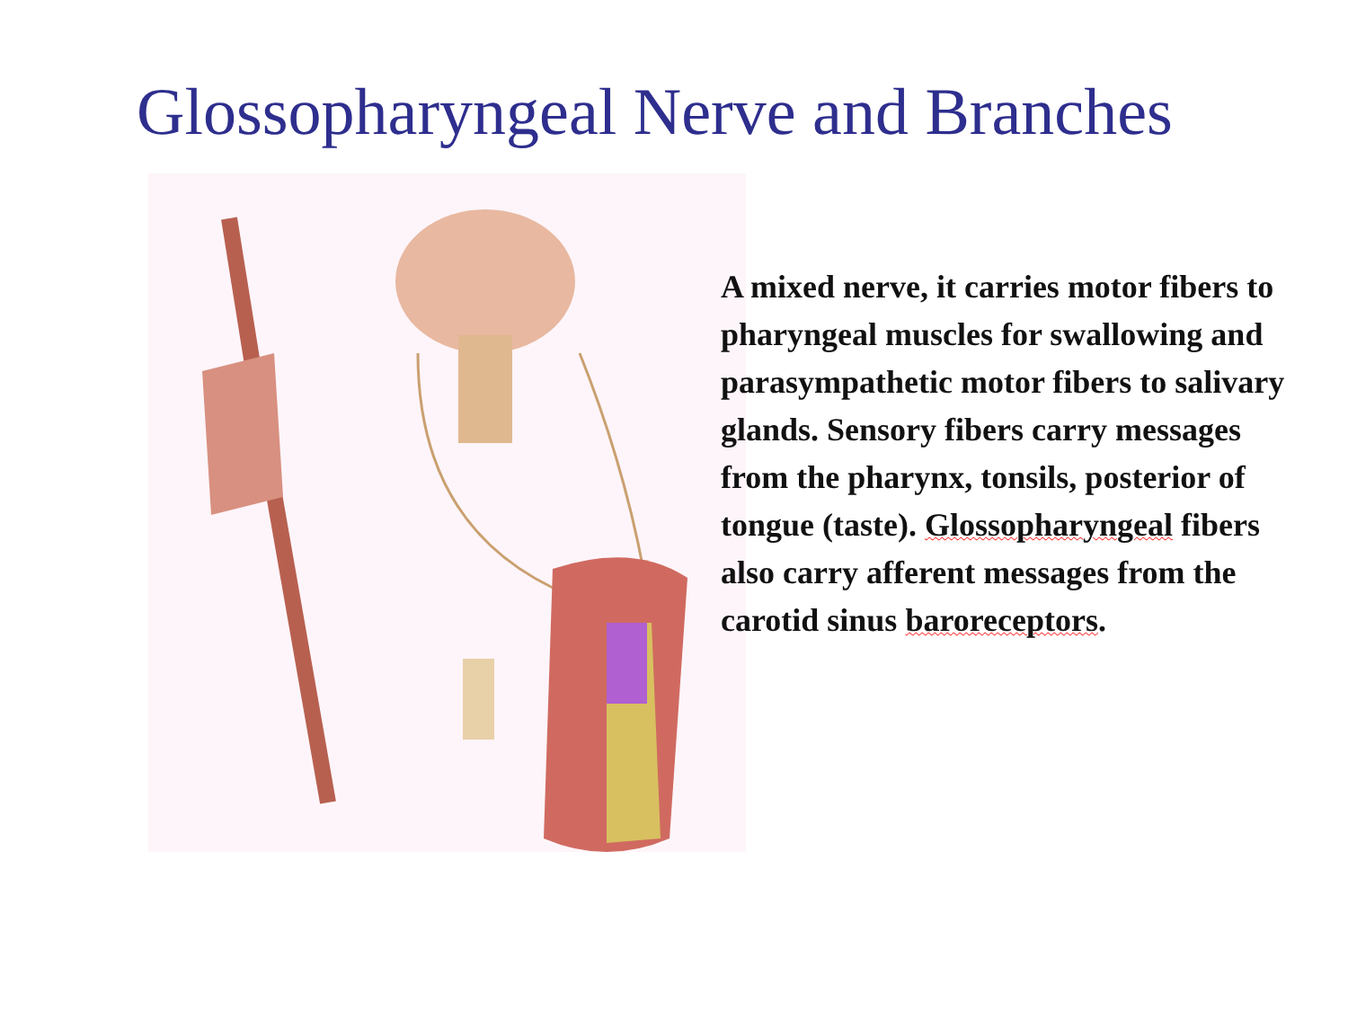Glossopharyngeal Nerve and Branches
A mixed nerve, it carries motor fibers to pharyngeal muscles for swallowing and parasympathetic motor fibers to salivary glands. Sensory fibers carry messages from the pharynx, tonsils, posterior of tongue (taste). Glossopharyngeal fibers also carry afferent messages from the carotid sinus baroreceptors.